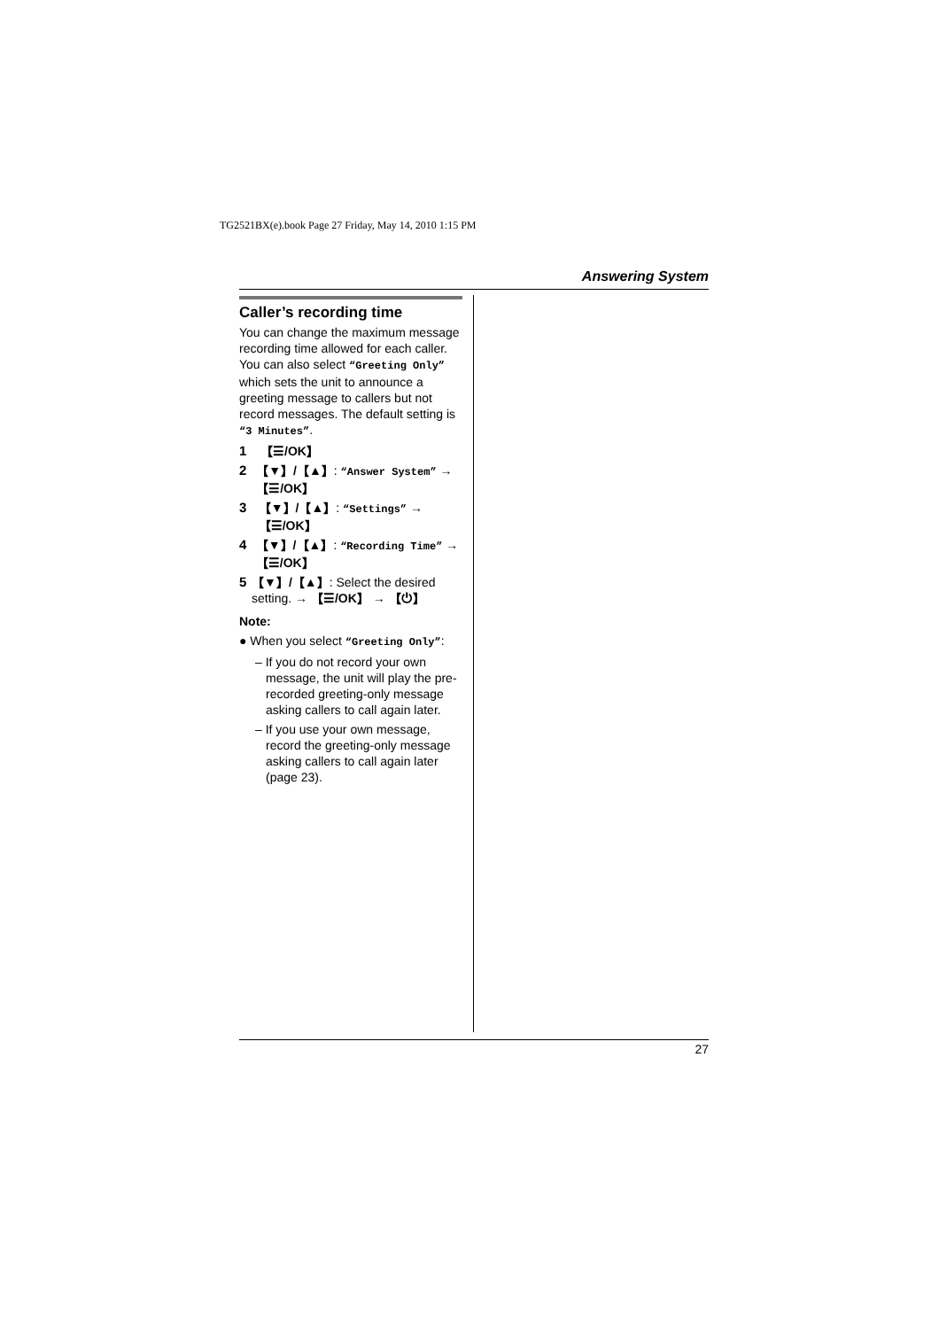TG2521BX(e).book Page 27 Friday, May 14, 2010 1:15 PM
Answering System
Caller’s recording time
You can change the maximum message recording time allowed for each caller. You can also select “Greeting Only” which sets the unit to announce a greeting message to callers but not record messages. The default setting is “3 Minutes”.
1 【☰/OK】
2 【▼】/【▲】: “Answer System” → 【☰/OK】
3 【▼】/【▲】: “Settings” → 【☰/OK】
4 【▼】/【▲】: “Recording Time” → 【☰/OK】
5 【▼】/【▲】: Select the desired setting. → 【☰/OK】 → 【⏻】
Note:
● When you select “Greeting Only”:
– If you do not record your own message, the unit will play the pre-recorded greeting-only message asking callers to call again later.
– If you use your own message, record the greeting-only message asking callers to call again later (page 23).
27